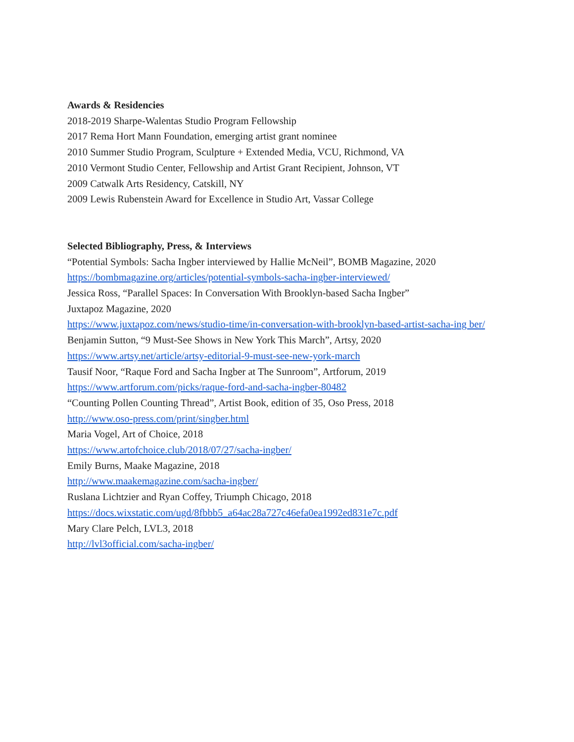Awards & Residencies
2018-2019 Sharpe-Walentas Studio Program Fellowship
2017 Rema Hort Mann Foundation, emerging artist grant nominee
2010 Summer Studio Program, Sculpture + Extended Media, VCU, Richmond, VA
2010 Vermont Studio Center, Fellowship and Artist Grant Recipient, Johnson, VT
2009 Catwalk Arts Residency, Catskill, NY
2009 Lewis Rubenstein Award for Excellence in Studio Art, Vassar College
Selected Bibliography, Press, & Interviews
“Potential Symbols: Sacha Ingber interviewed by Hallie McNeil”, BOMB Magazine, 2020
https://bombmagazine.org/articles/potential-symbols-sacha-ingber-interviewed/
Jessica Ross, “Parallel Spaces: In Conversation With Brooklyn-based Sacha Ingber”
Juxtapoz Magazine, 2020
https://www.juxtapoz.com/news/studio-time/in-conversation-with-brooklyn-based-artist-sacha-ing ber/
Benjamin Sutton, “9 Must-See Shows in New York This March”, Artsy, 2020
https://www.artsy.net/article/artsy-editorial-9-must-see-new-york-march
Tausif Noor, “Raque Ford and Sacha Ingber at The Sunroom”, Artforum, 2019
https://www.artforum.com/picks/raque-ford-and-sacha-ingber-80482
“Counting Pollen Counting Thread”, Artist Book, edition of 35, Oso Press, 2018
http://www.oso-press.com/print/singber.html
Maria Vogel, Art of Choice, 2018
https://www.artofchoice.club/2018/07/27/sacha-ingber/
Emily Burns, Maake Magazine, 2018
http://www.maakemagazine.com/sacha-ingber/
Ruslana Lichtzier and Ryan Coffey, Triumph Chicago, 2018
https://docs.wixstatic.com/ugd/8fbbb5_a64ac28a727c46efa0ea1992ed831e7c.pdf
Mary Clare Pelch, LVL3, 2018
http://lvl3official.com/sacha-ingber/